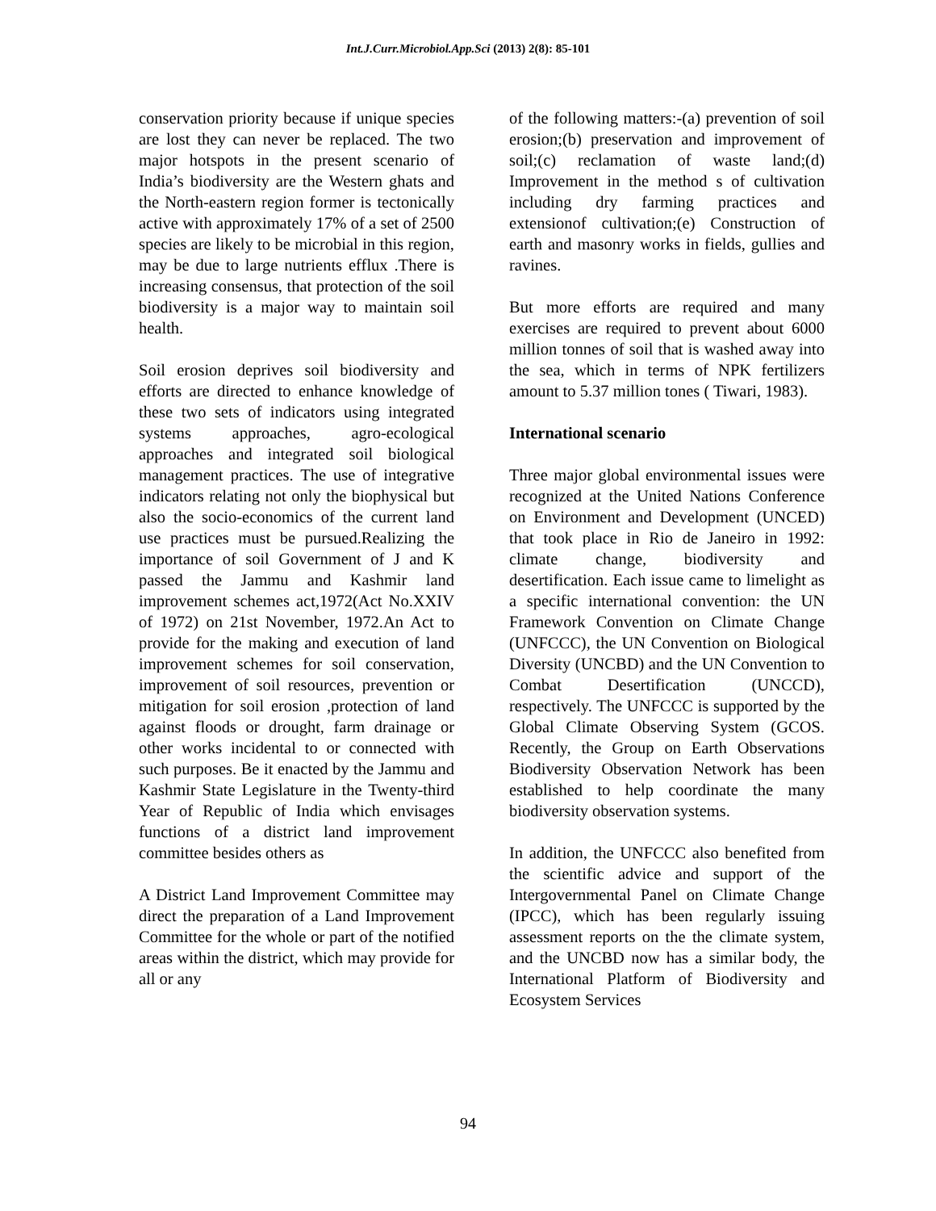Int.J.Curr.Microbiol.App.Sci (2013) 2(8): 85-101
conservation priority because if unique species are lost they can never be replaced. The two major hotspots in the present scenario of India’s biodiversity are the Western ghats and the North-eastern region former is tectonically active with approximately 17% of a set of 2500 species are likely to be microbial in this region, may be due to large nutrients efflux .There is increasing consensus, that protection of the soil biodiversity is a major way to maintain soil health.
Soil erosion deprives soil biodiversity and efforts are directed to enhance knowledge of these two sets of indicators using integrated systems approaches, agro-ecological approaches and integrated soil biological management practices. The use of integrative indicators relating not only the biophysical but also the socio-economics of the current land use practices must be pursued.Realizing the importance of soil Government of J and K passed the Jammu and Kashmir land improvement schemes act,1972(Act No.XXIV of 1972) on 21st November, 1972.An Act to provide for the making and execution of land improvement schemes for soil conservation, improvement of soil resources, prevention or mitigation for soil erosion ,protection of land against floods or drought, farm drainage or other works incidental to or connected with such purposes. Be it enacted by the Jammu and Kashmir State Legislature in the Twenty-third Year of Republic of India which envisages functions of a district land improvement committee besides others as
A District Land Improvement Committee may direct the preparation of a Land Improvement Committee for the whole or part of the notified areas within the district, which may provide for all or any
of the following matters:-(a) prevention of soil erosion;(b) preservation and improvement of soil;(c) reclamation of waste land;(d) Improvement in the method s of cultivation including dry farming practices and extensionof cultivation;(e) Construction of earth and masonry works in fields, gullies and ravines.
But more efforts are required and many exercises are required to prevent about 6000 million tonnes of soil that is washed away into the sea, which in terms of NPK fertilizers amount to 5.37 million tones ( Tiwari, 1983).
International scenario
Three major global environmental issues were recognized at the United Nations Conference on Environment and Development (UNCED) that took place in Rio de Janeiro in 1992: climate change, biodiversity and desertification. Each issue came to limelight as a specific international convention: the UN Framework Convention on Climate Change (UNFCCC), the UN Convention on Biological Diversity (UNCBD) and the UN Convention to Combat Desertification (UNCCD), respectively. The UNFCCC is supported by the Global Climate Observing System (GCOS. Recently, the Group on Earth Observations Biodiversity Observation Network has been established to help coordinate the many biodiversity observation systems.
In addition, the UNFCCC also benefited from the scientific advice and support of the Intergovernmental Panel on Climate Change (IPCC), which has been regularly issuing assessment reports on the the climate system, and the UNCBD now has a similar body, the International Platform of Biodiversity and Ecosystem Services
94